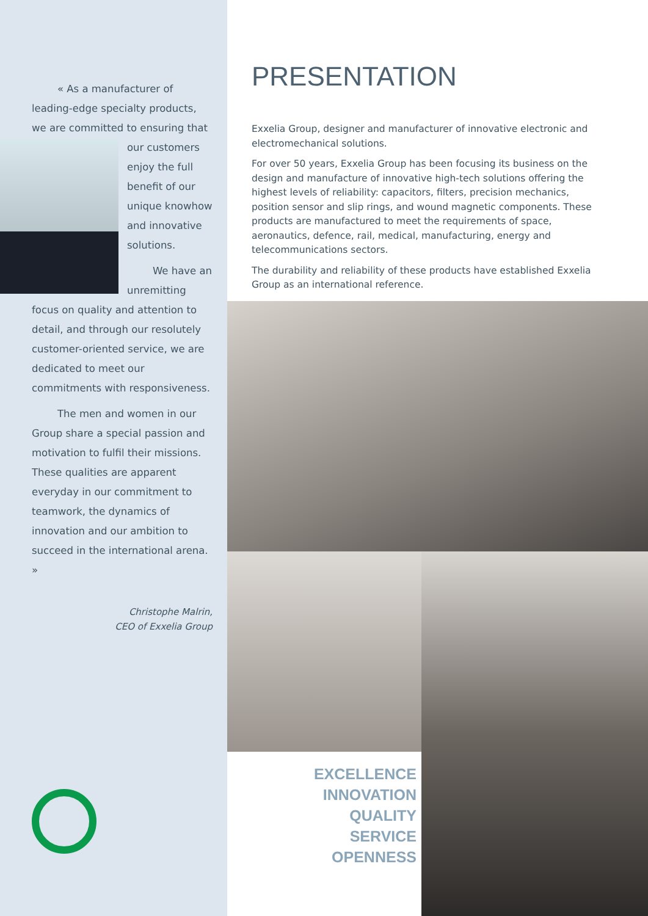« As a manufacturer of leading-edge specialty products, we are committed to ensuring that our customers enjoy the full benefit of our unique knowhow and innovative solutions.
We have an unremitting focus on quality and attention to detail, and through our resolutely customer-oriented service, we are dedicated to meet our commitments with responsiveness.
The men and women in our Group share a special passion and motivation to fulfil their missions. These qualities are apparent everyday in our commitment to teamwork, the dynamics of innovation and our ambition to succeed in the international arena. »
Christophe Malrin,
CEO of Exxelia Group
PRESENTATION
Exxelia Group, designer and manufacturer of innovative electronic and electromechanical solutions.
For over 50 years, Exxelia Group has been focusing its business on the design and manufacture of innovative high-tech solutions offering the highest levels of reliability: capacitors, filters, precision mechanics, position sensor and slip rings, and wound magnetic components. These products are manufactured to meet the requirements of space, aeronautics, defence, rail, medical, manufacturing, energy and telecommunications sectors.
The durability and reliability of these products have established Exxelia Group as an international reference.
EXCELLENCE
INNOVATION
QUALITY
SERVICE
OPENNESS